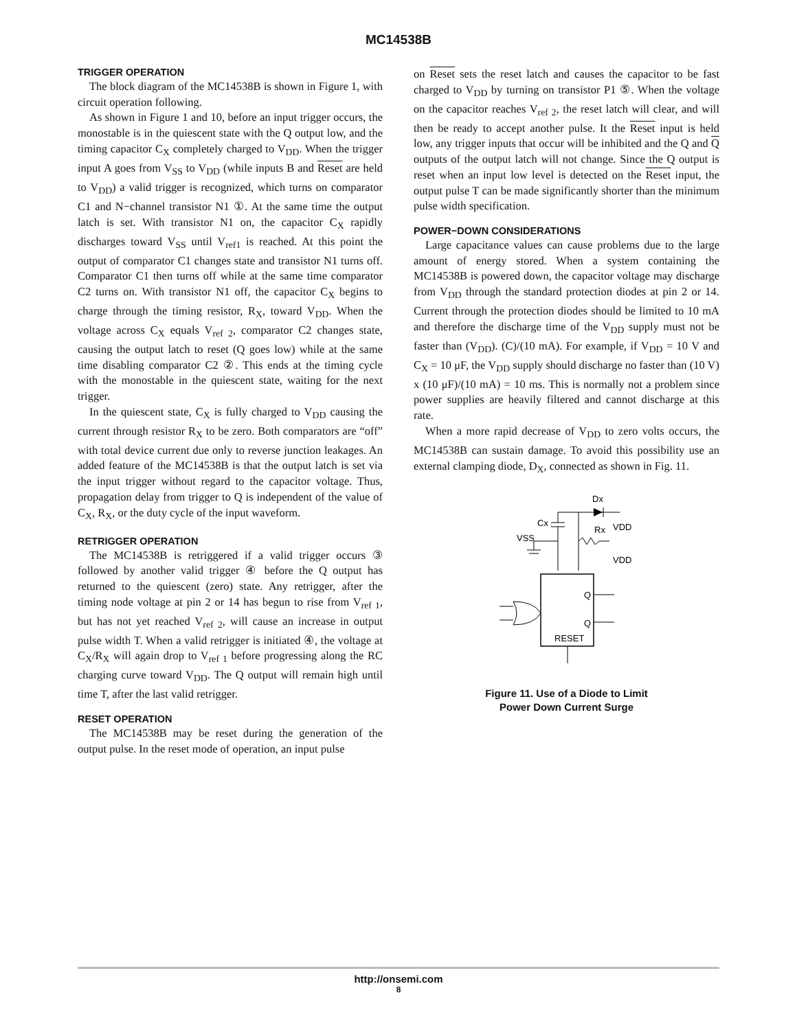MC14538B
TRIGGER OPERATION
The block diagram of the MC14538B is shown in Figure 1, with circuit operation following.
As shown in Figure 1 and 10, before an input trigger occurs, the monostable is in the quiescent state with the Q output low, and the timing capacitor C<sub>X</sub> completely charged to V<sub>DD</sub>. When the trigger input A goes from V<sub>SS</sub> to V<sub>DD</sub> (while inputs B and Reset are held to V<sub>DD</sub>) a valid trigger is recognized, which turns on comparator C1 and N−channel transistor N1 ①. At the same time the output latch is set. With transistor N1 on, the capacitor C<sub>X</sub> rapidly discharges toward V<sub>SS</sub> until V<sub>ref1</sub> is reached. At this point the output of comparator C1 changes state and transistor N1 turns off. Comparator C1 then turns off while at the same time comparator C2 turns on. With transistor N1 off, the capacitor C<sub>X</sub> begins to charge through the timing resistor, R<sub>X</sub>, toward V<sub>DD</sub>. When the voltage across C<sub>X</sub> equals V<sub>ref 2</sub>, comparator C2 changes state, causing the output latch to reset (Q goes low) while at the same time disabling comparator C2 ②. This ends at the timing cycle with the monostable in the quiescent state, waiting for the next trigger.
In the quiescent state, C<sub>X</sub> is fully charged to V<sub>DD</sub> causing the current through resistor R<sub>X</sub> to be zero. Both comparators are “off” with total device current due only to reverse junction leakages. An added feature of the MC14538B is that the output latch is set via the input trigger without regard to the capacitor voltage. Thus, propagation delay from trigger to Q is independent of the value of C<sub>X</sub>, R<sub>X</sub>, or the duty cycle of the input waveform.
RETRIGGER OPERATION
The MC14538B is retriggered if a valid trigger occurs ③ followed by another valid trigger ④ before the Q output has returned to the quiescent (zero) state. Any retrigger, after the timing node voltage at pin 2 or 14 has begun to rise from V<sub>ref 1</sub>, but has not yet reached V<sub>ref 2</sub>, will cause an increase in output pulse width T. When a valid retrigger is initiated ④, the voltage at C<sub>X</sub>/R<sub>X</sub> will again drop to V<sub>ref 1</sub> before progressing along the RC charging curve toward V<sub>DD</sub>. The Q output will remain high until time T, after the last valid retrigger.
RESET OPERATION
The MC14538B may be reset during the generation of the output pulse. In the reset mode of operation, an input pulse
on Reset sets the reset latch and causes the capacitor to be fast charged to V<sub>DD</sub> by turning on transistor P1 ⑤. When the voltage on the capacitor reaches V<sub>ref 2</sub>, the reset latch will clear, and will then be ready to accept another pulse. It the Reset input is held low, any trigger inputs that occur will be inhibited and the Q and Q outputs of the output latch will not change. Since the Q output is reset when an input low level is detected on the Reset input, the output pulse T can be made significantly shorter than the minimum pulse width specification.
POWER−DOWN CONSIDERATIONS
Large capacitance values can cause problems due to the large amount of energy stored. When a system containing the MC14538B is powered down, the capacitor voltage may discharge from V<sub>DD</sub> through the standard protection diodes at pin 2 or 14. Current through the protection diodes should be limited to 10 mA and therefore the discharge time of the V<sub>DD</sub> supply must not be faster than (V<sub>DD</sub>). (C)/(10 mA). For example, if V<sub>DD</sub> = 10 V and C<sub>X</sub> = 10 μF, the V<sub>DD</sub> supply should discharge no faster than (10 V) x (10 μF)/(10 mA) = 10 ms. This is normally not a problem since power supplies are heavily filtered and cannot discharge at this rate.
When a more rapid decrease of V<sub>DD</sub> to zero volts occurs, the MC14538B can sustain damage. To avoid this possibility use an external clamping diode, D<sub>X</sub>, connected as shown in Fig. 11.
Dx
Cx
Rx
VDD
VDD
VSS
Q
Q
RESET
Figure 11. Use of a Diode to Limit
Power Down Current Surge
http://onsemi.com
8